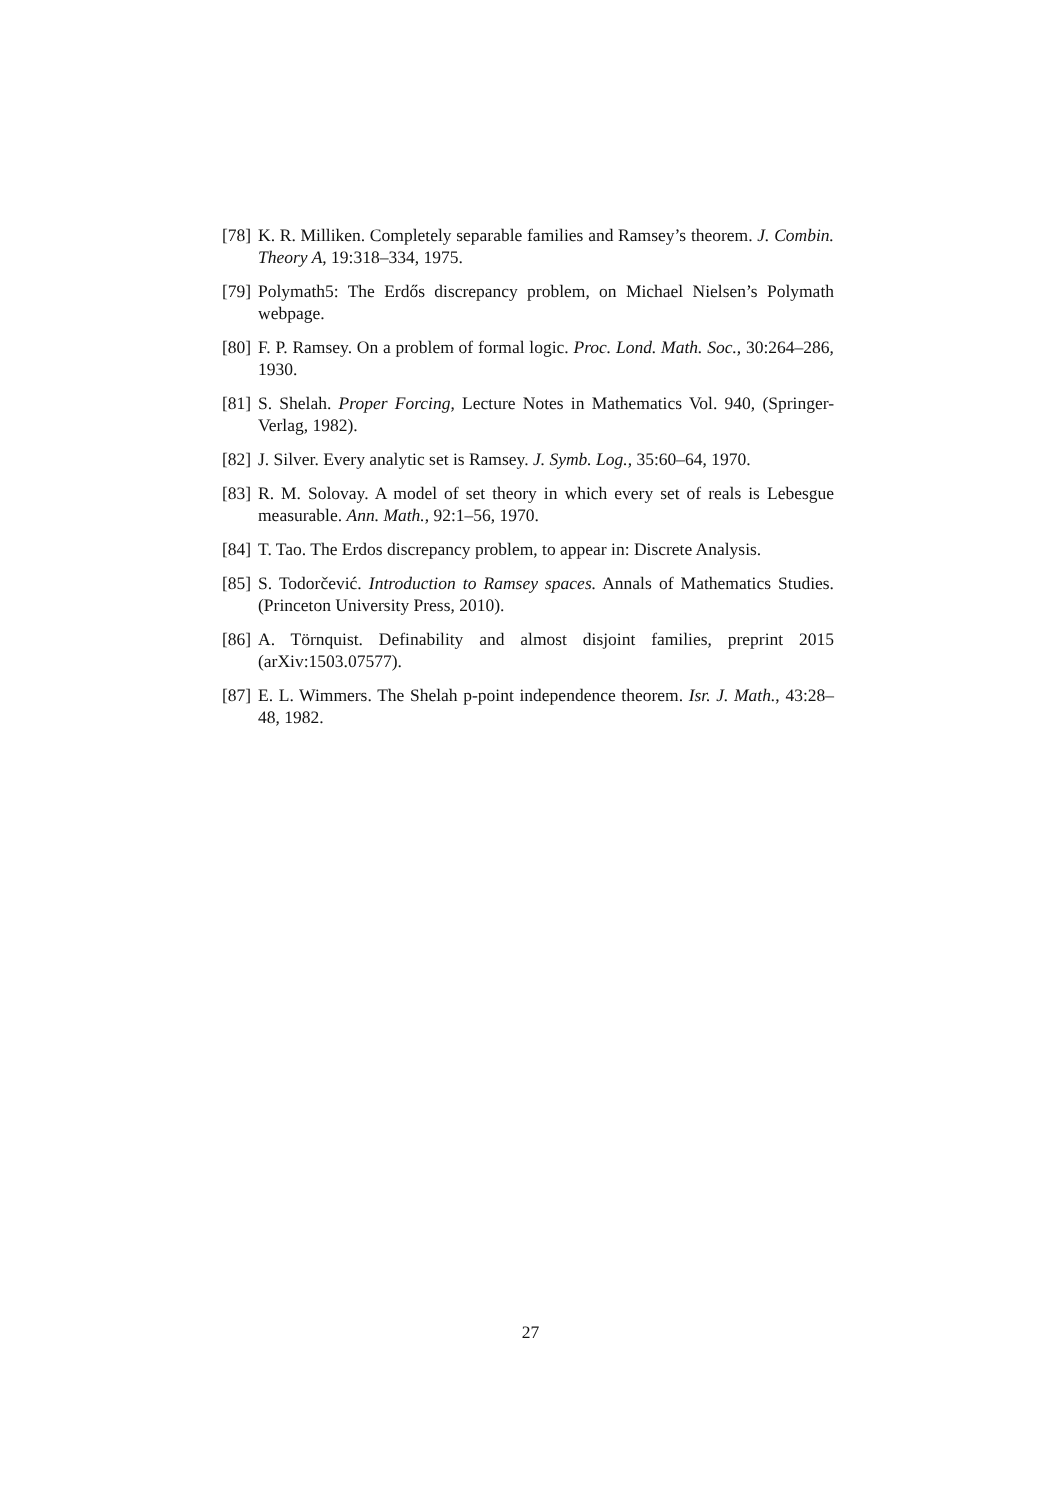[78] K. R. Milliken. Completely separable families and Ramsey’s theorem. J. Combin. Theory A, 19:318–334, 1975.
[79] Polymath5: The Erdős discrepancy problem, on Michael Nielsen’s Polymath webpage.
[80] F. P. Ramsey. On a problem of formal logic. Proc. Lond. Math. Soc., 30:264–286, 1930.
[81] S. Shelah. Proper Forcing, Lecture Notes in Mathematics Vol. 940, (Springer-Verlag, 1982).
[82] J. Silver. Every analytic set is Ramsey. J. Symb. Log., 35:60–64, 1970.
[83] R. M. Solovay. A model of set theory in which every set of reals is Lebesgue measurable. Ann. Math., 92:1–56, 1970.
[84] T. Tao. The Erdos discrepancy problem, to appear in: Discrete Analysis.
[85] S. Todorčević. Introduction to Ramsey spaces. Annals of Mathematics Studies. (Princeton University Press, 2010).
[86] A. Törnquist. Definability and almost disjoint families, preprint 2015 (arXiv:1503.07577).
[87] E. L. Wimmers. The Shelah p-point independence theorem. Isr. J. Math., 43:28–48, 1982.
27